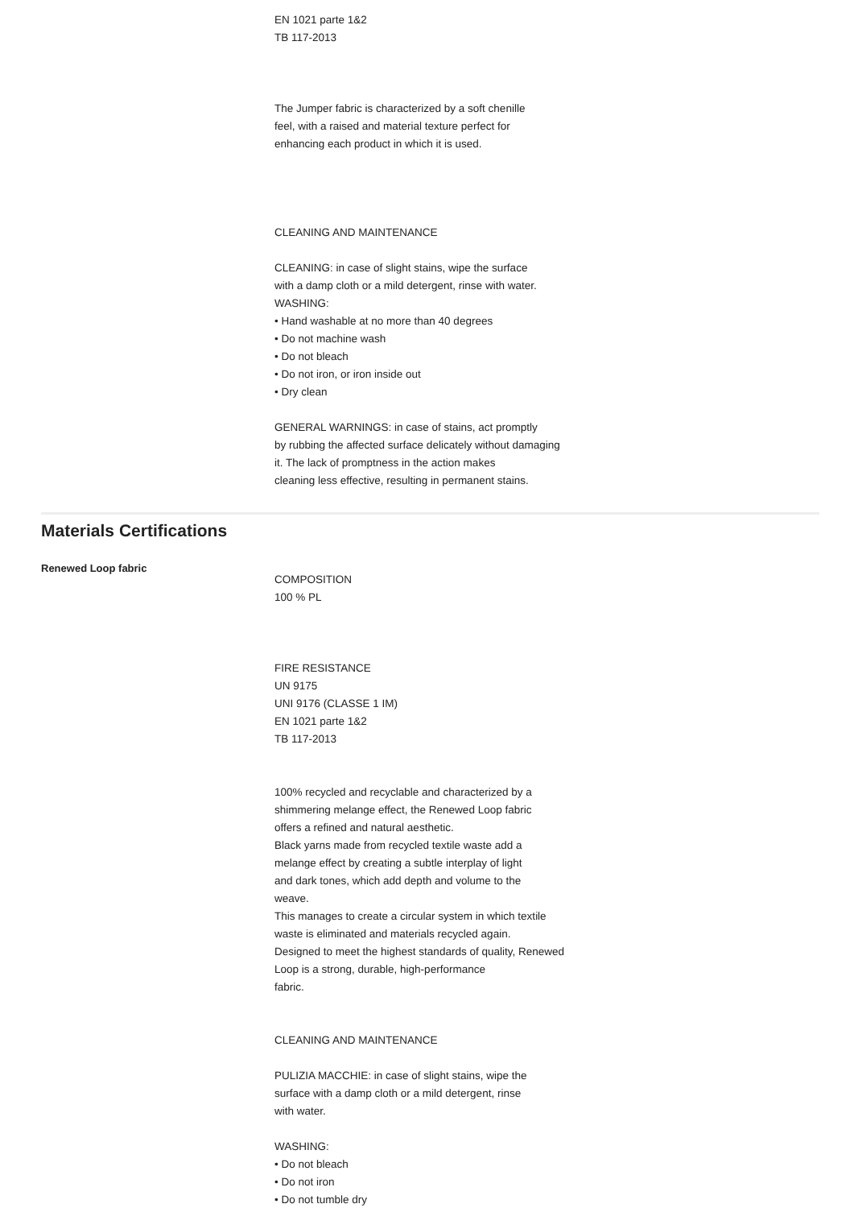EN 1021 parte 1&2
TB 117-2013
The Jumper fabric is characterized by a soft chenille
feel, with a raised and material texture perfect for
enhancing each product in which it is used.
CLEANING AND MAINTENANCE
CLEANING: in case of slight stains, wipe the surface
with a damp cloth or a mild detergent, rinse with water.
WASHING:
• Hand washable at no more than 40 degrees
• Do not machine wash
• Do not bleach
• Do not iron, or iron inside out
• Dry clean
GENERAL WARNINGS: in case of stains, act promptly
by rubbing the affected surface delicately without damaging
it. The lack of promptness in the action makes
cleaning less effective, resulting in permanent stains.
Materials Certifications
Renewed Loop fabric
COMPOSITION
100 % PL
FIRE RESISTANCE
UN 9175
UNI 9176 (CLASSE 1 IM)
EN 1021 parte 1&2
TB 117-2013
100% recycled and recyclable and characterized by a
shimmering melange effect, the Renewed Loop fabric
offers a refined and natural aesthetic.
Black yarns made from recycled textile waste add a
melange effect by creating a subtle interplay of light
and dark tones, which add depth and volume to the
weave.
This manages to create a circular system in which textile
waste is eliminated and materials recycled again.
Designed to meet the highest standards of quality, Renewed
Loop is a strong, durable, high-performance
fabric.
CLEANING AND MAINTENANCE
PULIZIA MACCHIE: in case of slight stains, wipe the
surface with a damp cloth or a mild detergent, rinse
with water.
WASHING:
• Do not bleach
• Do not iron
• Do not tumble dry